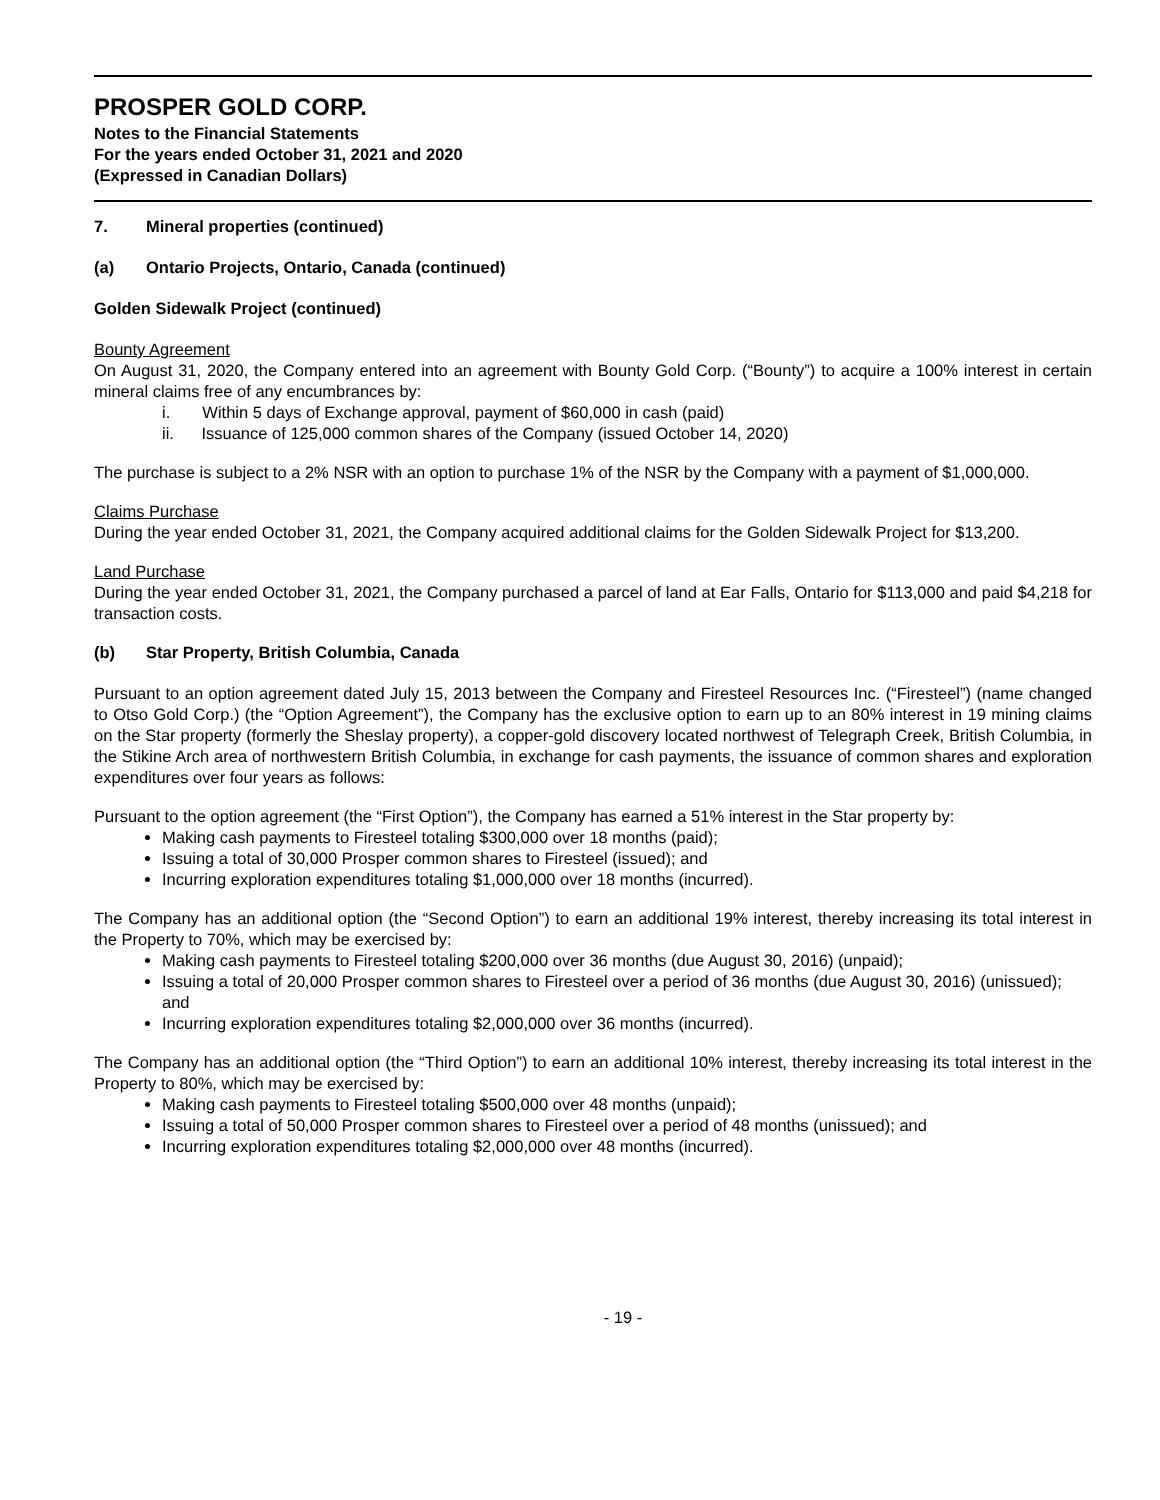PROSPER GOLD CORP.
Notes to the Financial Statements
For the years ended October 31, 2021 and 2020
(Expressed in Canadian Dollars)
7. Mineral properties (continued)
(a) Ontario Projects, Ontario, Canada (continued)
Golden Sidewalk Project (continued)
Bounty Agreement
On August 31, 2020, the Company entered into an agreement with Bounty Gold Corp. (“Bounty”) to acquire a 100% interest in certain mineral claims free of any encumbrances by:
i. Within 5 days of Exchange approval, payment of $60,000 in cash (paid)
ii. Issuance of 125,000 common shares of the Company (issued October 14, 2020)
The purchase is subject to a 2% NSR with an option to purchase 1% of the NSR by the Company with a payment of $1,000,000.
Claims Purchase
During the year ended October 31, 2021, the Company acquired additional claims for the Golden Sidewalk Project for $13,200.
Land Purchase
During the year ended October 31, 2021, the Company purchased a parcel of land at Ear Falls, Ontario for $113,000 and paid $4,218 for transaction costs.
(b) Star Property, British Columbia, Canada
Pursuant to an option agreement dated July 15, 2013 between the Company and Firesteel Resources Inc. (“Firesteel”) (name changed to Otso Gold Corp.) (the “Option Agreement”), the Company has the exclusive option to earn up to an 80% interest in 19 mining claims on the Star property (formerly the Sheslay property), a copper-gold discovery located northwest of Telegraph Creek, British Columbia, in the Stikine Arch area of northwestern British Columbia, in exchange for cash payments, the issuance of common shares and exploration expenditures over four years as follows:
Pursuant to the option agreement (the “First Option”), the Company has earned a 51% interest in the Star property by:
Making cash payments to Firesteel totaling $300,000 over 18 months (paid);
Issuing a total of 30,000 Prosper common shares to Firesteel (issued); and
Incurring exploration expenditures totaling $1,000,000 over 18 months (incurred).
The Company has an additional option (the “Second Option”) to earn an additional 19% interest, thereby increasing its total interest in the Property to 70%, which may be exercised by:
Making cash payments to Firesteel totaling $200,000 over 36 months (due August 30, 2016) (unpaid);
Issuing a total of 20,000 Prosper common shares to Firesteel over a period of 36 months (due August 30, 2016) (unissued); and
Incurring exploration expenditures totaling $2,000,000 over 36 months (incurred).
The Company has an additional option (the “Third Option”) to earn an additional 10% interest, thereby increasing its total interest in the Property to 80%, which may be exercised by:
Making cash payments to Firesteel totaling $500,000 over 48 months (unpaid);
Issuing a total of 50,000 Prosper common shares to Firesteel over a period of 48 months (unissued); and
Incurring exploration expenditures totaling $2,000,000 over 48 months (incurred).
- 19 -